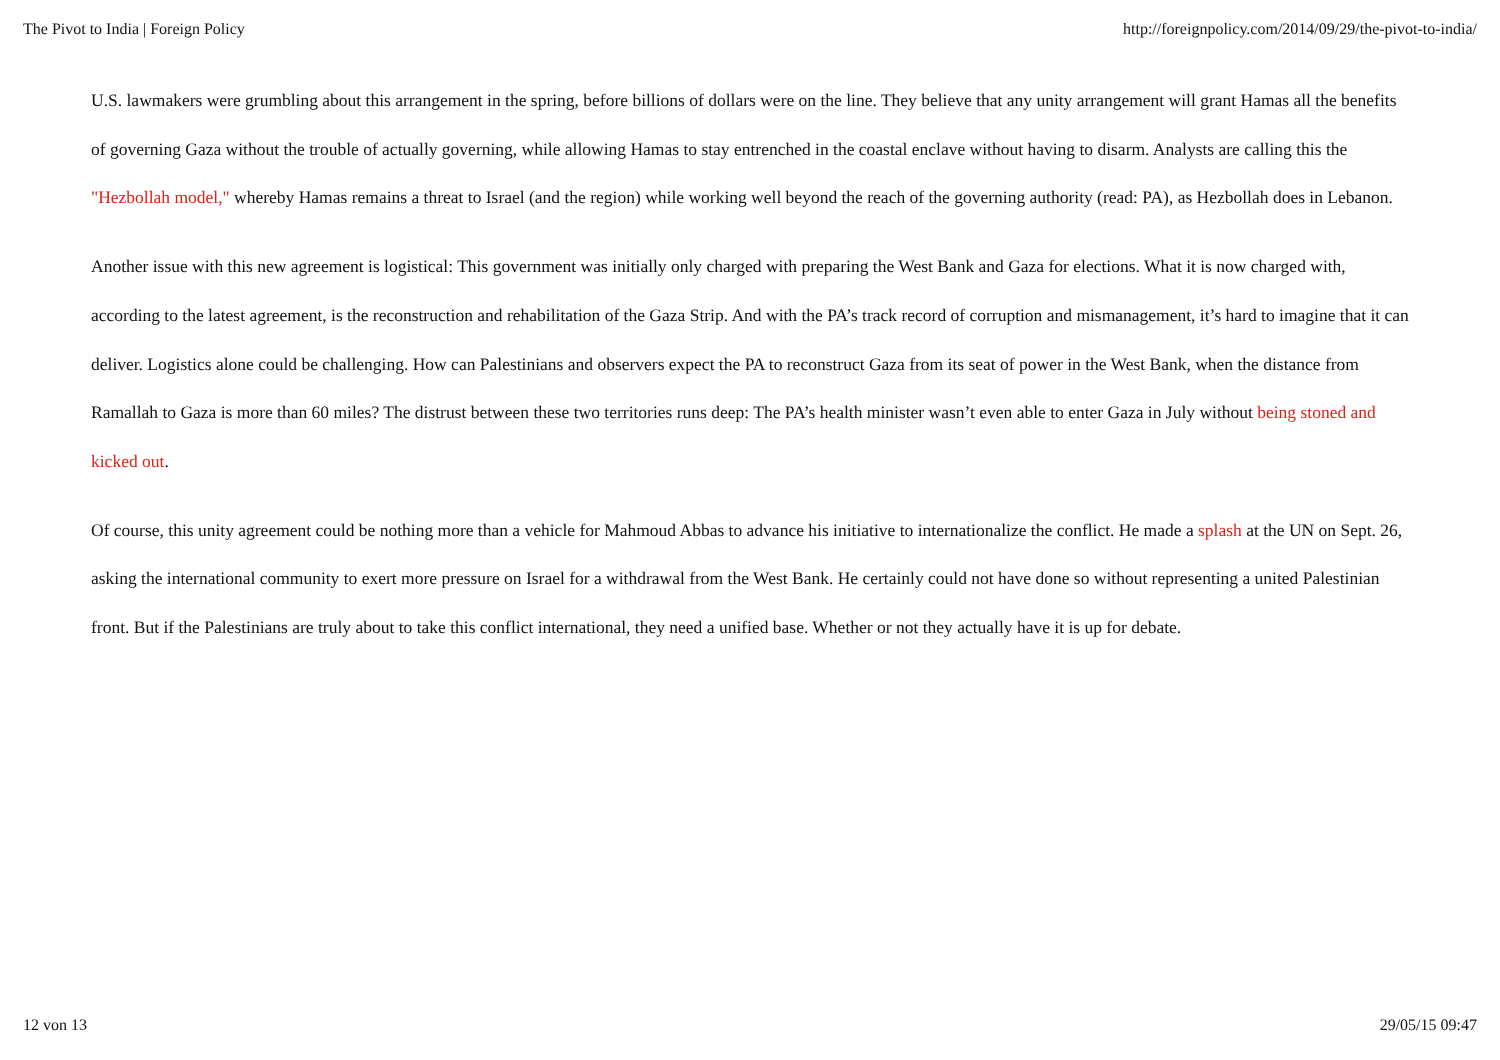The Pivot to India | Foreign Policy http://foreignpolicy.com/2014/09/29/the-pivot-to-india/
U.S. lawmakers were grumbling about this arrangement in the spring, before billions of dollars were on the line. They believe that any unity arrangement will grant Hamas all the benefits of governing Gaza without the trouble of actually governing, while allowing Hamas to stay entrenched in the coastal enclave without having to disarm. Analysts are calling this the "Hezbollah model," whereby Hamas remains a threat to Israel (and the region) while working well beyond the reach of the governing authority (read: PA), as Hezbollah does in Lebanon.
Another issue with this new agreement is logistical: This government was initially only charged with preparing the West Bank and Gaza for elections. What it is now charged with, according to the latest agreement, is the reconstruction and rehabilitation of the Gaza Strip. And with the PA’s track record of corruption and mismanagement, it’s hard to imagine that it can deliver. Logistics alone could be challenging. How can Palestinians and observers expect the PA to reconstruct Gaza from its seat of power in the West Bank, when the distance from Ramallah to Gaza is more than 60 miles? The distrust between these two territories runs deep: The PA’s health minister wasn’t even able to enter Gaza in July without being stoned and kicked out.
Of course, this unity agreement could be nothing more than a vehicle for Mahmoud Abbas to advance his initiative to internationalize the conflict. He made a splash at the UN on Sept. 26, asking the international community to exert more pressure on Israel for a withdrawal from the West Bank. He certainly could not have done so without representing a united Palestinian front. But if the Palestinians are truly about to take this conflict international, they need a unified base. Whether or not they actually have it is up for debate.
12 von 13 29/05/15 09:47